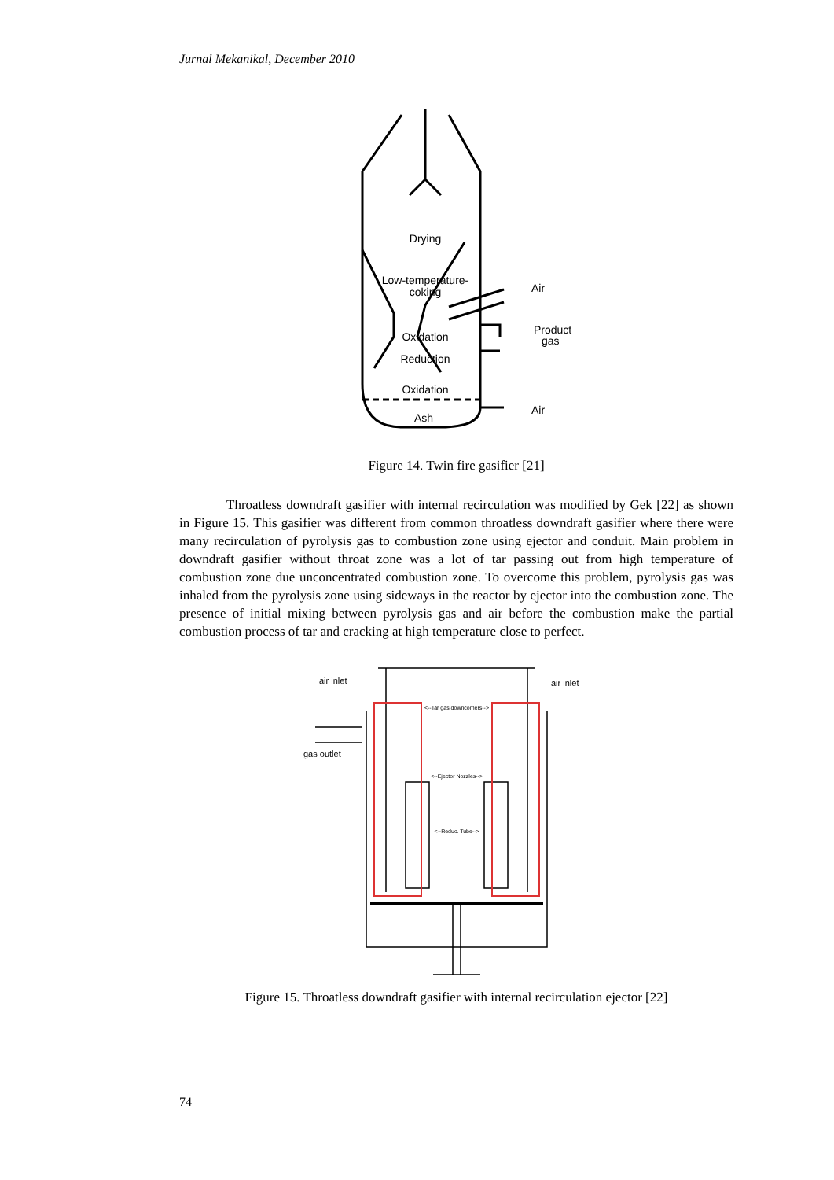Jurnal Mekanikal, December 2010
Drying
Low-temperature-
coking
Oxidation
Reduction
Oxidation
Ash
Air
Product
gas
Air
Figure 14. Twin fire gasifier [21]
Throatless downdraft gasifier with internal recirculation was modified by Gek [22] as shown in Figure 15. This gasifier was different from common throatless downdraft gasifier where there were many recirculation of pyrolysis gas to combustion zone using ejector and conduit. Main problem in downdraft gasifier without throat zone was a lot of tar passing out from high temperature of combustion zone due unconcentrated combustion zone. To overcome this problem, pyrolysis gas was inhaled from the pyrolysis zone using sideways in the reactor by ejector into the combustion zone. The presence of initial mixing between pyrolysis gas and air before the combustion make the partial combustion process of tar and cracking at high temperature close to perfect.
air inlet
air inlet
gas outlet
<--Tar gas downcomers-->
<--Ejector Nozzles-->
<--Reduc. Tube-->
Figure 15. Throatless downdraft gasifier with internal recirculation ejector [22]
74